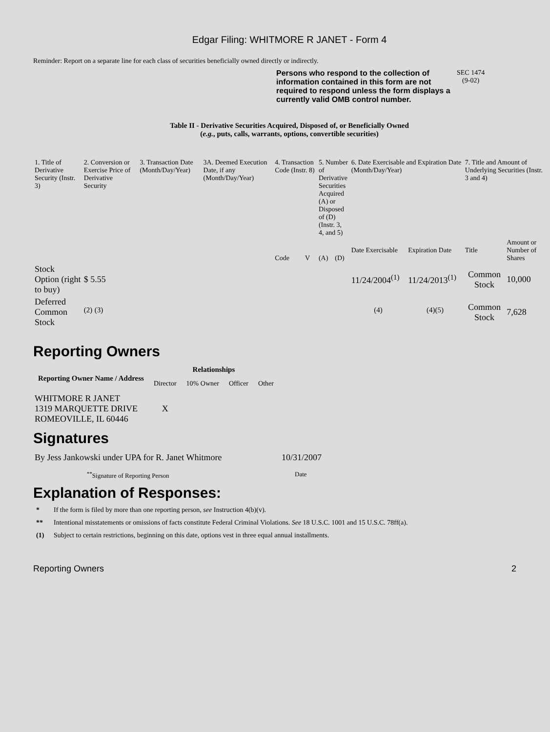Edgar Filing: WHITMORE R JANET - Form 4
Reminder: Report on a separate line for each class of securities beneficially owned directly or indirectly.
Persons who respond to the collection of information contained in this form are not required to respond unless the form displays a currently valid OMB control number.
SEC 1474
(9-02)
Table II - Derivative Securities Acquired, Disposed of, or Beneficially Owned
(e.g., puts, calls, warrants, options, convertible securities)
| 1. Title of Derivative Security (Instr. 3) | 2. Conversion or Exercise Price of Derivative Security | 3. Transaction Date (Month/Day/Year) | 3A. Deemed Execution Date, if any (Month/Day/Year) | 4. Transaction Code (Instr. 8) | | 5. Number of Derivative Securities Acquired (A) or Disposed of (D) (Instr. 3, 4, and 5) | | 6. Date Exercisable and Expiration Date (Month/Day/Year) | | 7. Title and Amount of Underlying Securities (Instr. 3 and 4) | |
| --- | --- | --- | --- | --- | --- | --- | --- | --- | --- | --- | --- |
| | | | | Code | V | (A) | (D) | Date Exercisable | Expiration Date | Title | Amount or Number of Shares |
| Stock Option (right to buy) | $ 5.55 | | | | | | | 11/24/2004<sup>(1)</sup> | 11/24/2013<sup>(1)</sup> | Common Stock | 10,000 |
| Deferred Common Stock | <sup>(2)</sup> <sup>(3)</sup> | | | | | | | <sup>(4)</sup> | <sup>(4)(5)</sup> | Common Stock | 7,628 |
Reporting Owners
| Reporting Owner Name / Address | Relationships | | | |
| --- | --- | --- | --- | --- |
| | Director | 10% Owner | Officer | Other |
| WHITMORE R JANET 1319 MARQUETTE DRIVE ROMEOVILLE, IL 60446 | X | | | |
Signatures
| By Jess Jankowski under UPA for R. Janet Whitmore | 10/31/2007 |
| <sup>**</sup> Signature of Reporting Person | Date |
Explanation of Responses:
* If the form is filed by more than one reporting person, see Instruction 4(b)(v).
** Intentional misstatements or omissions of facts constitute Federal Criminal Violations. See 18 U.S.C. 1001 and 15 U.S.C. 78ff(a).
(1) Subject to certain restrictions, beginning on this date, options vest in three equal annual installments.
Reporting Owners 2